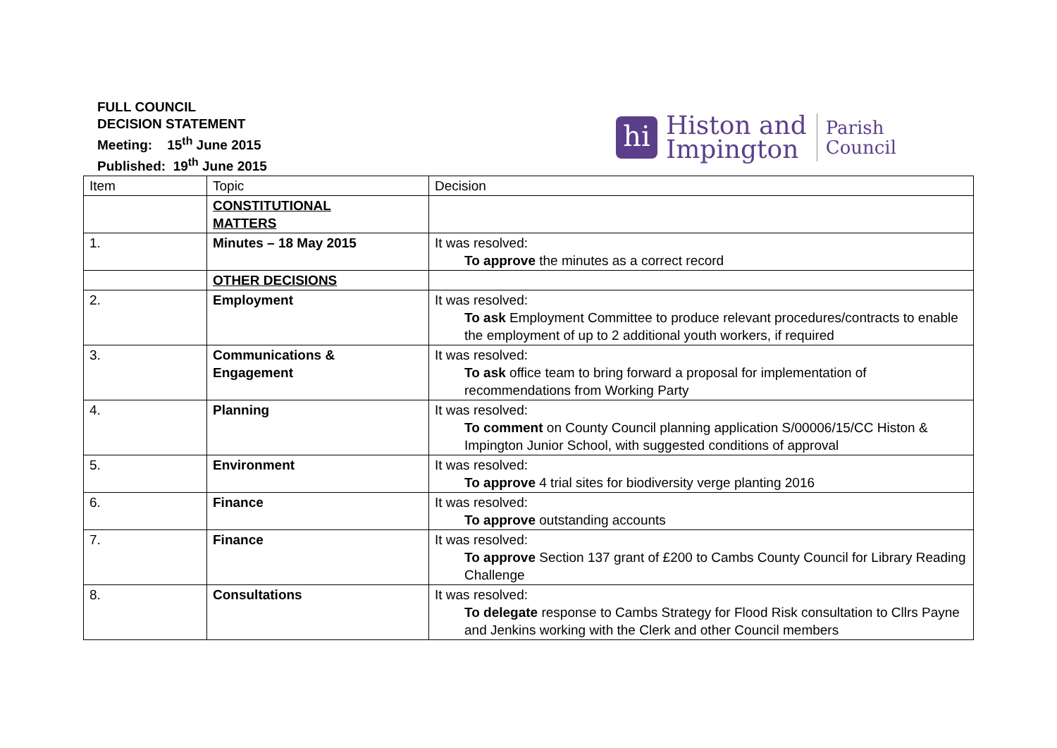FULL COUNCIL
DECISION STATEMENT
Meeting: 15<sup>th</sup> June 2015
Published: 19<sup>th</sup> June 2015
hi
Histon and
Impington
Parish
Council
| Item | Topic | Decision |
| | CONSTITUTIONAL MATTERS | |
| 1. | Minutes – 18 May 2015 | It was resolved: To approve the minutes as a correct record |
| | OTHER DECISIONS | |
| 2. | Employment | It was resolved: To ask Employment Committee to produce relevant procedures/contracts to enable the employment of up to 2 additional youth workers, if required |
| 3. | Communications & Engagement | It was resolved: To ask office team to bring forward a proposal for implementation of recommendations from Working Party |
| 4. | Planning | It was resolved: To comment on County Council planning application S/00006/15/CC Histon & Impington Junior School, with suggested conditions of approval |
| 5. | Environment | It was resolved: To approve 4 trial sites for biodiversity verge planting 2016 |
| 6. | Finance | It was resolved: To approve outstanding accounts |
| 7. | Finance | It was resolved: To approve Section 137 grant of £200 to Cambs County Council for Library Reading Challenge |
| 8. | Consultations | It was resolved: To delegate response to Cambs Strategy for Flood Risk consultation to Cllrs Payne and Jenkins working with the Clerk and other Council members |